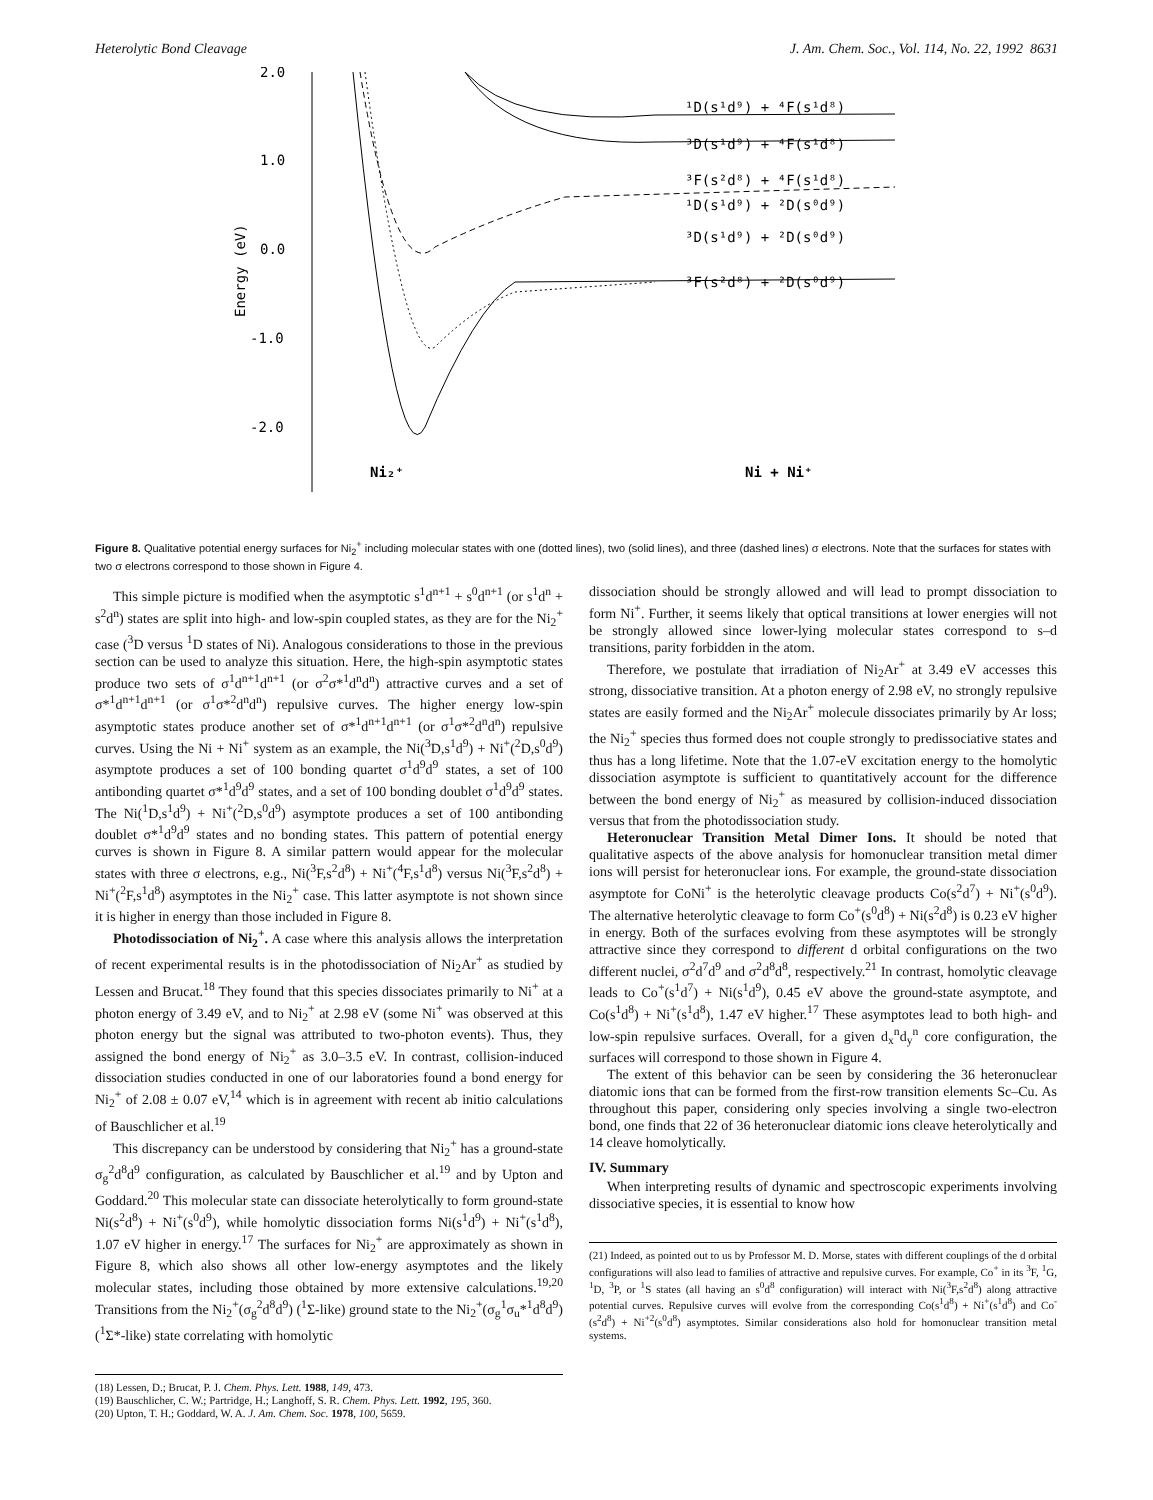Heterolytic Bond Cleavage J. Am. Chem. Soc., Vol. 114, No. 22, 1992 8631
2.0
1.0
0.0
-1.0
-2.0
Energy (eV)
¹D(s¹d⁹) + ⁴F(s¹d⁸)
³D(s¹d⁹) + ⁴F(s¹d⁸)
³F(s²d⁸) + ⁴F(s¹d⁸)
¹D(s¹d⁹) + ²D(s⁰d⁹)
³D(s¹d⁹) + ²D(s⁰d⁹)
³F(s²d⁸) + ²D(s⁰d⁹)
Ni₂⁺
Ni + Ni⁺
Figure 8. Qualitative potential energy surfaces for Ni<sub>2</sub><sup>+</sup> including molecular states with one (dotted lines), two (solid lines), and three (dashed lines) σ electrons. Note that the surfaces for states with two σ electrons correspond to those shown in Figure 4.
This simple picture is modified when the asymptotic s<sup>1</sup>d<sup>n+1</sup> + s<sup>0</sup>d<sup>n+1</sup> (or s<sup>1</sup>d<sup>n</sup> + s<sup>2</sup>d<sup>n</sup>) states are split into high- and low-spin coupled states, as they are for the Ni<sub>2</sub><sup>+</sup> case (<sup>3</sup>D versus <sup>1</sup>D states of Ni). Analogous considerations to those in the previous section can be used to analyze this situation. Here, the high-spin asymptotic states produce two sets of σ<sup>1</sup>d<sup>n+1</sup>d<sup>n+1</sup> (or σ<sup>2</sup>σ*<sup>1</sup>d<sup>n</sup>d<sup>n</sup>) attractive curves and a set of σ*<sup>1</sup>d<sup>n+1</sup>d<sup>n+1</sup> (or σ<sup>1</sup>σ*<sup>2</sup>d<sup>n</sup>d<sup>n</sup>) repulsive curves. The higher energy low-spin asymptotic states produce another set of σ*<sup>1</sup>d<sup>n+1</sup>d<sup>n+1</sup> (or σ<sup>1</sup>σ*<sup>2</sup>d<sup>n</sup>d<sup>n</sup>) repulsive curves. Using the Ni + Ni<sup>+</sup> system as an example, the Ni(<sup>3</sup>D,s<sup>1</sup>d<sup>9</sup>) + Ni<sup>+</sup>(<sup>2</sup>D,s<sup>0</sup>d<sup>9</sup>) asymptote produces a set of 100 bonding quartet σ<sup>1</sup>d<sup>9</sup>d<sup>9</sup> states, a set of 100 antibonding quartet σ*<sup>1</sup>d<sup>9</sup>d<sup>9</sup> states, and a set of 100 bonding doublet σ<sup>1</sup>d<sup>9</sup>d<sup>9</sup> states. The Ni(<sup>1</sup>D,s<sup>1</sup>d<sup>9</sup>) + Ni<sup>+</sup>(<sup>2</sup>D,s<sup>0</sup>d<sup>9</sup>) asymptote produces a set of 100 antibonding doublet σ*<sup>1</sup>d<sup>9</sup>d<sup>9</sup> states and no bonding states. This pattern of potential energy curves is shown in Figure 8. A similar pattern would appear for the molecular states with three σ electrons, e.g., Ni(<sup>3</sup>F,s<sup>2</sup>d<sup>8</sup>) + Ni<sup>+</sup>(<sup>4</sup>F,s<sup>1</sup>d<sup>8</sup>) versus Ni(<sup>3</sup>F,s<sup>2</sup>d<sup>8</sup>) + Ni<sup>+</sup>(<sup>2</sup>F,s<sup>1</sup>d<sup>8</sup>) asymptotes in the Ni<sub>2</sub><sup>+</sup> case. This latter asymptote is not shown since it is higher in energy than those included in Figure 8.
Photodissociation of Ni<sub>2</sub><sup>+</sup>. A case where this analysis allows the interpretation of recent experimental results is in the photodissociation of Ni<sub>2</sub>Ar<sup>+</sup> as studied by Lessen and Brucat.<sup>18</sup> They found that this species dissociates primarily to Ni<sup>+</sup> at a photon energy of 3.49 eV, and to Ni<sub>2</sub><sup>+</sup> at 2.98 eV (some Ni<sup>+</sup> was observed at this photon energy but the signal was attributed to two-photon events). Thus, they assigned the bond energy of Ni<sub>2</sub><sup>+</sup> as 3.0–3.5 eV. In contrast, collision-induced dissociation studies conducted in one of our laboratories found a bond energy for Ni<sub>2</sub><sup>+</sup> of 2.08 ± 0.07 eV,<sup>14</sup> which is in agreement with recent ab initio calculations of Bauschlicher et al.<sup>19</sup>
This discrepancy can be understood by considering that Ni<sub>2</sub><sup>+</sup> has a ground-state σ<sub>g</sub><sup>2</sup>d<sup>8</sup>d<sup>9</sup> configuration, as calculated by Bauschlicher et al.<sup>19</sup> and by Upton and Goddard.<sup>20</sup> This molecular state can dissociate heterolytically to form ground-state Ni(s<sup>2</sup>d<sup>8</sup>) + Ni<sup>+</sup>(s<sup>0</sup>d<sup>9</sup>), while homolytic dissociation forms Ni(s<sup>1</sup>d<sup>9</sup>) + Ni<sup>+</sup>(s<sup>1</sup>d<sup>8</sup>), 1.07 eV higher in energy.<sup>17</sup> The surfaces for Ni<sub>2</sub><sup>+</sup> are approximately as shown in Figure 8, which also shows all other low-energy asymptotes and the likely molecular states, including those obtained by more extensive calculations.<sup>19,20</sup> Transitions from the Ni<sub>2</sub><sup>+</sup>(σ<sub>g</sub><sup>2</sup>d<sup>8</sup>d<sup>9</sup>) (<sup>1</sup>Σ-like) ground state to the Ni<sub>2</sub><sup>+</sup>(σ<sub>g</sub><sup>1</sup>σ<sub>u</sub>*<sup>1</sup>d<sup>8</sup>d<sup>9</sup>) (<sup>1</sup>Σ*-like) state correlating with homolytic
(18) Lessen, D.; Brucat, P. J. Chem. Phys. Lett. 1988, 149, 473.
(19) Bauschlicher, C. W.; Partridge, H.; Langhoff, S. R. Chem. Phys. Lett. 1992, 195, 360.
(20) Upton, T. H.; Goddard, W. A. J. Am. Chem. Soc. 1978, 100, 5659.
dissociation should be strongly allowed and will lead to prompt dissociation to form Ni<sup>+</sup>. Further, it seems likely that optical transitions at lower energies will not be strongly allowed since lower-lying molecular states correspond to s–d transitions, parity forbidden in the atom.
Therefore, we postulate that irradiation of Ni<sub>2</sub>Ar<sup>+</sup> at 3.49 eV accesses this strong, dissociative transition. At a photon energy of 2.98 eV, no strongly repulsive states are easily formed and the Ni<sub>2</sub>Ar<sup>+</sup> molecule dissociates primarily by Ar loss; the Ni<sub>2</sub><sup>+</sup> species thus formed does not couple strongly to predissociative states and thus has a long lifetime. Note that the 1.07-eV excitation energy to the homolytic dissociation asymptote is sufficient to quantitatively account for the difference between the bond energy of Ni<sub>2</sub><sup>+</sup> as measured by collision-induced dissociation versus that from the photodissociation study.
Heteronuclear Transition Metal Dimer Ions. It should be noted that qualitative aspects of the above analysis for homonuclear transition metal dimer ions will persist for heteronuclear ions. For example, the ground-state dissociation asymptote for CoNi<sup>+</sup> is the heterolytic cleavage products Co(s<sup>2</sup>d<sup>7</sup>) + Ni<sup>+</sup>(s<sup>0</sup>d<sup>9</sup>). The alternative heterolytic cleavage to form Co<sup>+</sup>(s<sup>0</sup>d<sup>8</sup>) + Ni(s<sup>2</sup>d<sup>8</sup>) is 0.23 eV higher in energy. Both of the surfaces evolving from these asymptotes will be strongly attractive since they correspond to different d orbital configurations on the two different nuclei, σ<sup>2</sup>d<sup>7</sup>d<sup>9</sup> and σ<sup>2</sup>d<sup>8</sup>d<sup>8</sup>, respectively.<sup>21</sup> In contrast, homolytic cleavage leads to Co<sup>+</sup>(s<sup>1</sup>d<sup>7</sup>) + Ni(s<sup>1</sup>d<sup>9</sup>), 0.45 eV above the ground-state asymptote, and Co(s<sup>1</sup>d<sup>8</sup>) + Ni<sup>+</sup>(s<sup>1</sup>d<sup>8</sup>), 1.47 eV higher.<sup>17</sup> These asymptotes lead to both high- and low-spin repulsive surfaces. Overall, for a given d<sub>x</sub><sup>n</sup>d<sub>y</sub><sup>n</sup> core configuration, the surfaces will correspond to those shown in Figure 4.
The extent of this behavior can be seen by considering the 36 heteronuclear diatomic ions that can be formed from the first-row transition elements Sc–Cu. As throughout this paper, considering only species involving a single two-electron bond, one finds that 22 of 36 heteronuclear diatomic ions cleave heterolytically and 14 cleave homolytically.
IV. Summary
When interpreting results of dynamic and spectroscopic experiments involving dissociative species, it is essential to know how
(21) Indeed, as pointed out to us by Professor M. D. Morse, states with different couplings of the d orbital configurations will also lead to families of attractive and repulsive curves. For example, Co<sup>+</sup> in its <sup>3</sup>F, <sup>1</sup>G, <sup>1</sup>D, <sup>3</sup>P, or <sup>1</sup>S states (all having an s<sup>0</sup>d<sup>8</sup> configuration) will interact with Ni(<sup>3</sup>F,s<sup>2</sup>d<sup>8</sup>) along attractive potential curves. Repulsive curves will evolve from the corresponding Co(s<sup>1</sup>d<sup>8</sup>) + Ni<sup>+</sup>(s<sup>1</sup>d<sup>8</sup>) and Co<sup>-</sup>(s<sup>2</sup>d<sup>8</sup>) + Ni<sup>+2</sup>(s<sup>0</sup>d<sup>8</sup>) asymptotes. Similar considerations also hold for homonuclear transition metal systems.